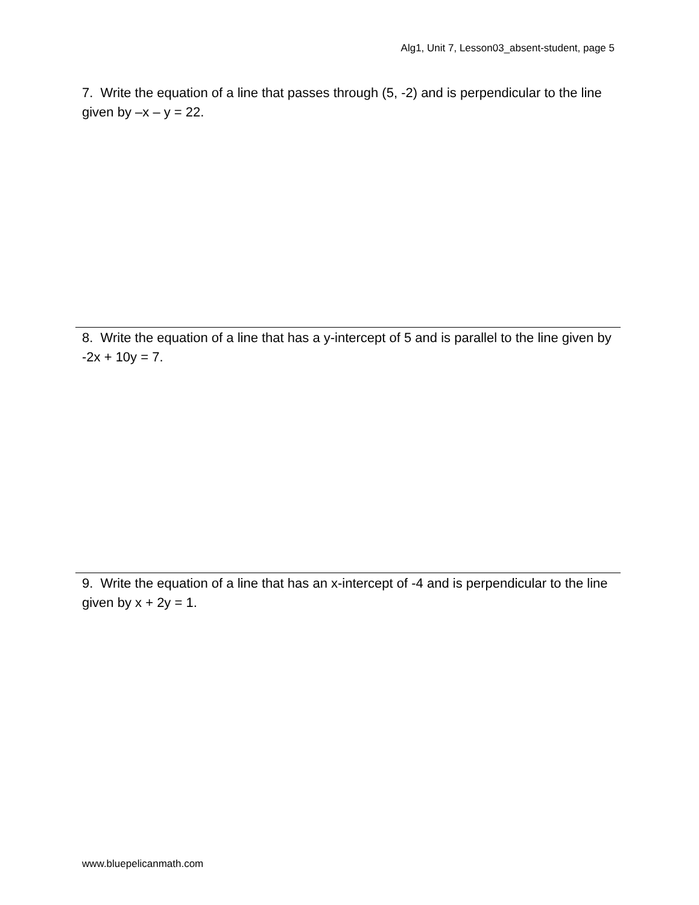Alg1, Unit 7, Lesson03_absent-student, page 5
7. Write the equation of a line that passes through (5, -2) and is perpendicular to the line given by –x – y = 22.
8. Write the equation of a line that has a y-intercept of 5 and is parallel to the line given by -2x + 10y = 7.
9. Write the equation of a line that has an x-intercept of -4 and is perpendicular to the line given by x + 2y = 1.
www.bluepelicanmath.com